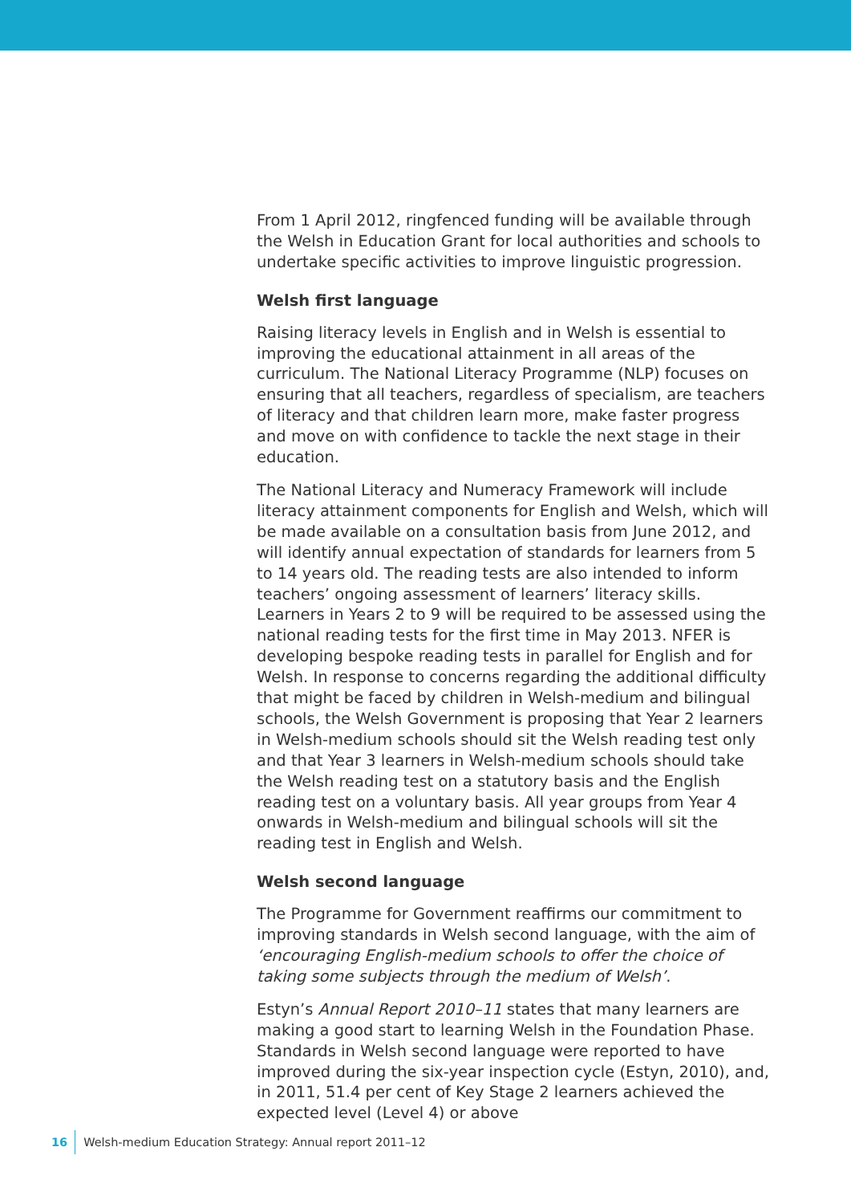From 1 April 2012, ringfenced funding will be available through the Welsh in Education Grant for local authorities and schools to undertake specific activities to improve linguistic progression.
Welsh first language
Raising literacy levels in English and in Welsh is essential to improving the educational attainment in all areas of the curriculum. The National Literacy Programme (NLP) focuses on ensuring that all teachers, regardless of specialism, are teachers of literacy and that children learn more, make faster progress and move on with confidence to tackle the next stage in their education.
The National Literacy and Numeracy Framework will include literacy attainment components for English and Welsh, which will be made available on a consultation basis from June 2012, and will identify annual expectation of standards for learners from 5 to 14 years old. The reading tests are also intended to inform teachers’ ongoing assessment of learners’ literacy skills. Learners in Years 2 to 9 will be required to be assessed using the national reading tests for the first time in May 2013. NFER is developing bespoke reading tests in parallel for English and for Welsh. In response to concerns regarding the additional difficulty that might be faced by children in Welsh-medium and bilingual schools, the Welsh Government is proposing that Year 2 learners in Welsh-medium schools should sit the Welsh reading test only and that Year 3 learners in Welsh-medium schools should take the Welsh reading test on a statutory basis and the English reading test on a voluntary basis. All year groups from Year 4 onwards in Welsh-medium and bilingual schools will sit the reading test in English and Welsh.
Welsh second language
The Programme for Government reaffirms our commitment to improving standards in Welsh second language, with the aim of ‘encouraging English-medium schools to offer the choice of taking some subjects through the medium of Welsh’.
Estyn’s Annual Report 2010–11 states that many learners are making a good start to learning Welsh in the Foundation Phase. Standards in Welsh second language were reported to have improved during the six-year inspection cycle (Estyn, 2010), and, in 2011, 51.4 per cent of Key Stage 2 learners achieved the expected level (Level 4) or above
16 Welsh-medium Education Strategy: Annual report 2011–12